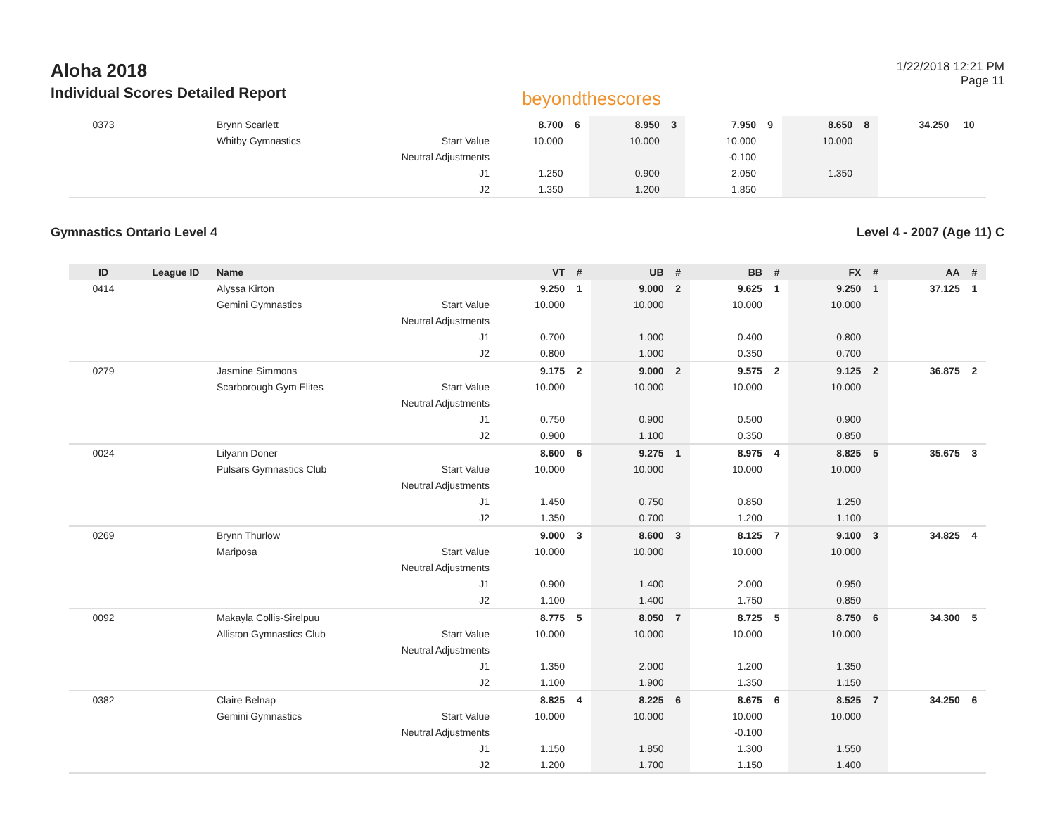Aloha 2018
Individual Scores Detailed Report
beyondthescores
1/22/2018 12:21 PM
Page 11
| 0373 | | Brynn Scarlett | | 8.700 | 6 | 8.950 | 3 | 7.950 | 9 | 8.650 | 8 | 34.250 | 10 |
| | | Whitby Gymnastics | Start Value | 10.000 | | 10.000 | | 10.000 | | 10.000 | | | |
| | | | Neutral Adjustments | | | | | -0.100 | | | | | |
| | | | J1 | 1.250 | | 0.900 | | 2.050 | | 1.350 | | | |
| | | | J2 | 1.350 | | 1.200 | | 1.850 | | | | | |
Gymnastics Ontario Level 4 Level 4 - 2007 (Age 11) C
| ID | League ID | Name | | VT | # | UB | # | BB | # | FX | # | AA | # |
| --- | --- | --- | --- | --- | --- | --- | --- | --- | --- | --- | --- | --- | --- |
| 0414 | | Alyssa Kirton | | 9.250 | 1 | 9.000 | 2 | 9.625 | 1 | 9.250 | 1 | 37.125 | 1 |
| | | Gemini Gymnastics | Start Value | 10.000 | | 10.000 | | 10.000 | | 10.000 | | | |
| | | | Neutral Adjustments | | | | | | | | | | |
| | | | J1 | 0.700 | | 1.000 | | 0.400 | | 0.800 | | | |
| | | | J2 | 0.800 | | 1.000 | | 0.350 | | 0.700 | | | |
| 0279 | | Jasmine Simmons | | 9.175 | 2 | 9.000 | 2 | 9.575 | 2 | 9.125 | 2 | 36.875 | 2 |
| | | Scarborough Gym Elites | Start Value | 10.000 | | 10.000 | | 10.000 | | 10.000 | | | |
| | | | Neutral Adjustments | | | | | | | | | | |
| | | | J1 | 0.750 | | 0.900 | | 0.500 | | 0.900 | | | |
| | | | J2 | 0.900 | | 1.100 | | 0.350 | | 0.850 | | | |
| 0024 | | Lilyann Doner | | 8.600 | 6 | 9.275 | 1 | 8.975 | 4 | 8.825 | 5 | 35.675 | 3 |
| | | Pulsars Gymnastics Club | Start Value | 10.000 | | 10.000 | | 10.000 | | 10.000 | | | |
| | | | Neutral Adjustments | | | | | | | | | | |
| | | | J1 | 1.450 | | 0.750 | | 0.850 | | 1.250 | | | |
| | | | J2 | 1.350 | | 0.700 | | 1.200 | | 1.100 | | | |
| 0269 | | Brynn Thurlow | | 9.000 | 3 | 8.600 | 3 | 8.125 | 7 | 9.100 | 3 | 34.825 | 4 |
| | | Mariposa | Start Value | 10.000 | | 10.000 | | 10.000 | | 10.000 | | | |
| | | | Neutral Adjustments | | | | | | | | | | |
| | | | J1 | 0.900 | | 1.400 | | 2.000 | | 0.950 | | | |
| | | | J2 | 1.100 | | 1.400 | | 1.750 | | 0.850 | | | |
| 0092 | | Makayla Collis-Sirelpuu | | 8.775 | 5 | 8.050 | 7 | 8.725 | 5 | 8.750 | 6 | 34.300 | 5 |
| | | Alliston Gymnastics Club | Start Value | 10.000 | | 10.000 | | 10.000 | | 10.000 | | | |
| | | | Neutral Adjustments | | | | | | | | | | |
| | | | J1 | 1.350 | | 2.000 | | 1.200 | | 1.350 | | | |
| | | | J2 | 1.100 | | 1.900 | | 1.350 | | 1.150 | | | |
| 0382 | | Claire Belnap | | 8.825 | 4 | 8.225 | 6 | 8.675 | 6 | 8.525 | 7 | 34.250 | 6 |
| | | Gemini Gymnastics | Start Value | 10.000 | | 10.000 | | 10.000 | | 10.000 | | | |
| | | | Neutral Adjustments | | | | | -0.100 | | | | | |
| | | | J1 | 1.150 | | 1.850 | | 1.300 | | 1.550 | | | |
| | | | J2 | 1.200 | | 1.700 | | 1.150 | | 1.400 | | | |